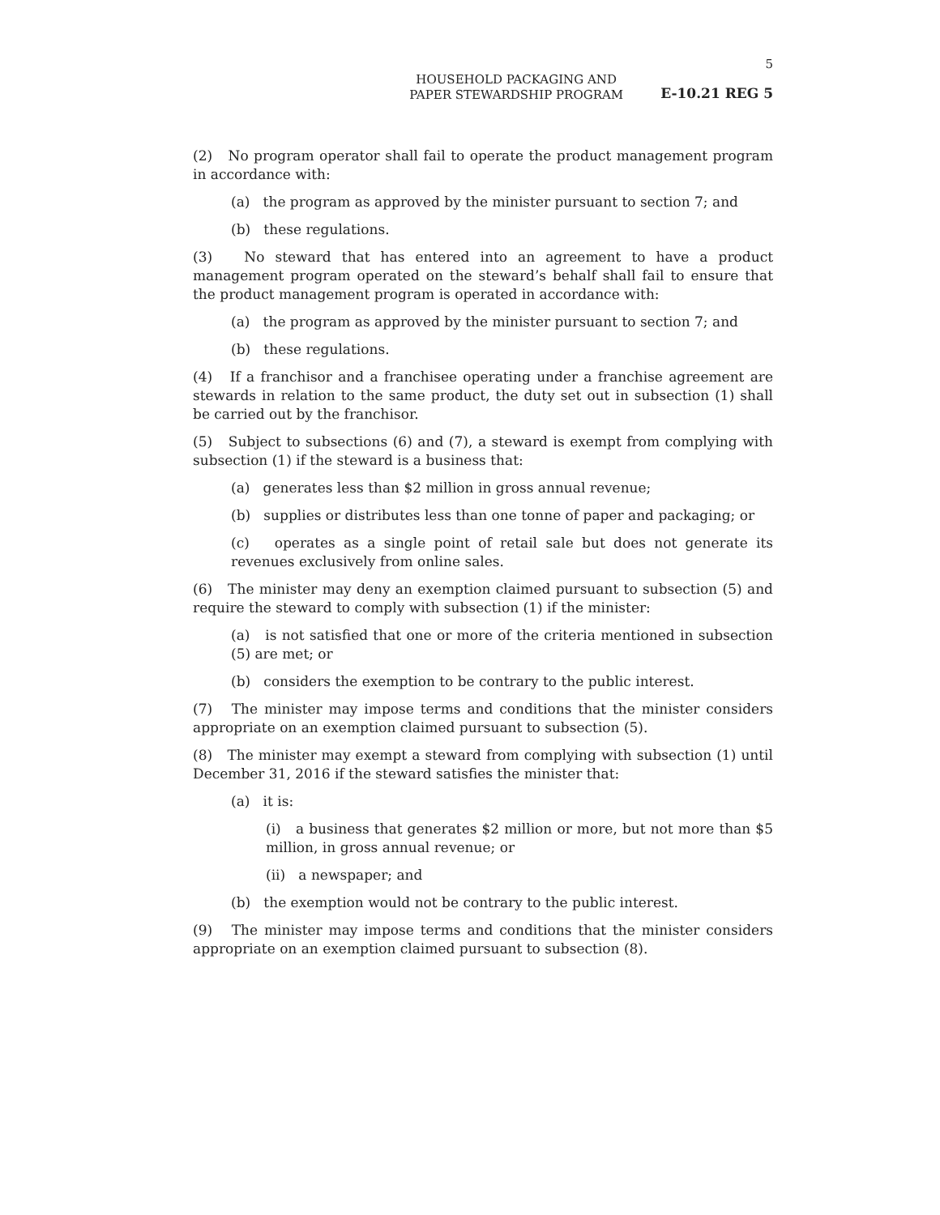5
HOUSEHOLD PACKAGING AND
PAPER STEWARDSHIP PROGRAM
E-10.21 REG 5
(2) No program operator shall fail to operate the product management program in accordance with:
(a) the program as approved by the minister pursuant to section 7; and
(b) these regulations.
(3) No steward that has entered into an agreement to have a product management program operated on the steward’s behalf shall fail to ensure that the product management program is operated in accordance with:
(a) the program as approved by the minister pursuant to section 7; and
(b) these regulations.
(4) If a franchisor and a franchisee operating under a franchise agreement are stewards in relation to the same product, the duty set out in subsection (1) shall be carried out by the franchisor.
(5) Subject to subsections (6) and (7), a steward is exempt from complying with subsection (1) if the steward is a business that:
(a) generates less than $2 million in gross annual revenue;
(b) supplies or distributes less than one tonne of paper and packaging; or
(c) operates as a single point of retail sale but does not generate its revenues exclusively from online sales.
(6) The minister may deny an exemption claimed pursuant to subsection (5) and require the steward to comply with subsection (1) if the minister:
(a) is not satisfied that one or more of the criteria mentioned in subsection (5) are met; or
(b) considers the exemption to be contrary to the public interest.
(7) The minister may impose terms and conditions that the minister considers appropriate on an exemption claimed pursuant to subsection (5).
(8) The minister may exempt a steward from complying with subsection (1) until December 31, 2016 if the steward satisfies the minister that:
(a) it is:
(i) a business that generates $2 million or more, but not more than $5 million, in gross annual revenue; or
(ii) a newspaper; and
(b) the exemption would not be contrary to the public interest.
(9) The minister may impose terms and conditions that the minister considers appropriate on an exemption claimed pursuant to subsection (8).